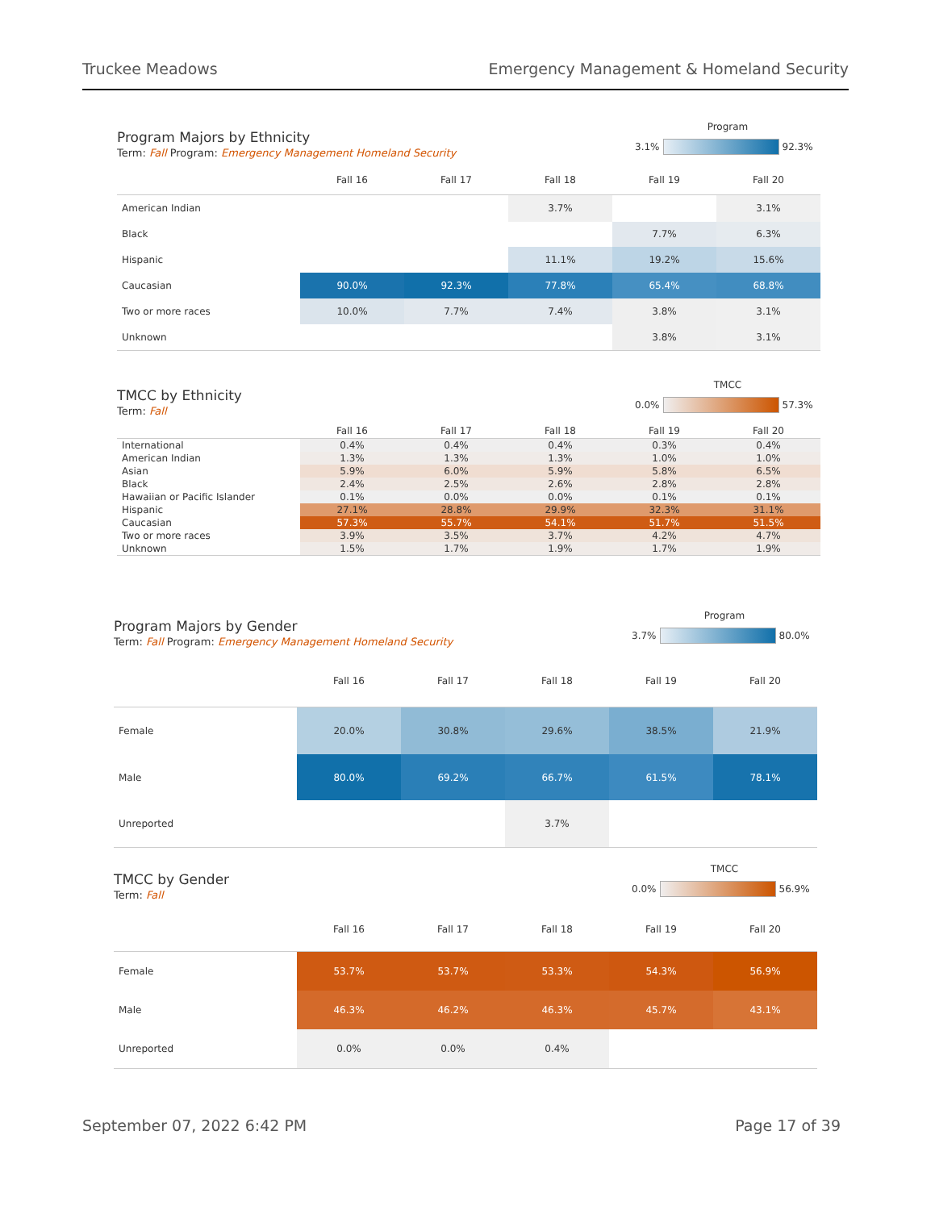Truckee Meadows Emergency Management & Homeland Security
Program Majors by Ethnicity
Term: Fall Program: Emergency Management Homeland Security
Program
3.1% 92.3%
| | Fall 16 | Fall 17 | Fall 18 | Fall 19 | Fall 20 |
| --- | --- | --- | --- | --- | --- |
| American Indian | | | 3.7% | | 3.1% |
| Black | | | | 7.7% | 6.3% |
| Hispanic | | | 11.1% | 19.2% | 15.6% |
| Caucasian | 90.0% | 92.3% | 77.8% | 65.4% | 68.8% |
| Two or more races | 10.0% | 7.7% | 7.4% | 3.8% | 3.1% |
| Unknown | | | | 3.8% | 3.1% |
TMCC by Ethnicity
Term: Fall
TMCC
0.0% 57.3%
| | Fall 16 | Fall 17 | Fall 18 | Fall 19 | Fall 20 |
| --- | --- | --- | --- | --- | --- |
| International | 0.4% | 0.4% | 0.4% | 0.3% | 0.4% |
| American Indian | 1.3% | 1.3% | 1.3% | 1.0% | 1.0% |
| Asian | 5.9% | 6.0% | 5.9% | 5.8% | 6.5% |
| Black | 2.4% | 2.5% | 2.6% | 2.8% | 2.8% |
| Hawaiian or Pacific Islander | 0.1% | 0.0% | 0.0% | 0.1% | 0.1% |
| Hispanic | 27.1% | 28.8% | 29.9% | 32.3% | 31.1% |
| Caucasian | 57.3% | 55.7% | 54.1% | 51.7% | 51.5% |
| Two or more races | 3.9% | 3.5% | 3.7% | 4.2% | 4.7% |
| Unknown | 1.5% | 1.7% | 1.9% | 1.7% | 1.9% |
Program Majors by Gender
Term: Fall Program: Emergency Management Homeland Security
Program
3.7% 80.0%
| | Fall 16 | Fall 17 | Fall 18 | Fall 19 | Fall 20 |
| --- | --- | --- | --- | --- | --- |
| Female | 20.0% | 30.8% | 29.6% | 38.5% | 21.9% |
| Male | 80.0% | 69.2% | 66.7% | 61.5% | 78.1% |
| Unreported | | | 3.7% | | |
TMCC by Gender
Term: Fall
TMCC
0.0% 56.9%
| | Fall 16 | Fall 17 | Fall 18 | Fall 19 | Fall 20 |
| --- | --- | --- | --- | --- | --- |
| Female | 53.7% | 53.7% | 53.3% | 54.3% | 56.9% |
| Male | 46.3% | 46.2% | 46.3% | 45.7% | 43.1% |
| Unreported | 0.0% | 0.0% | 0.4% | | |
September 07, 2022 6:42 PM Page 17 of 39